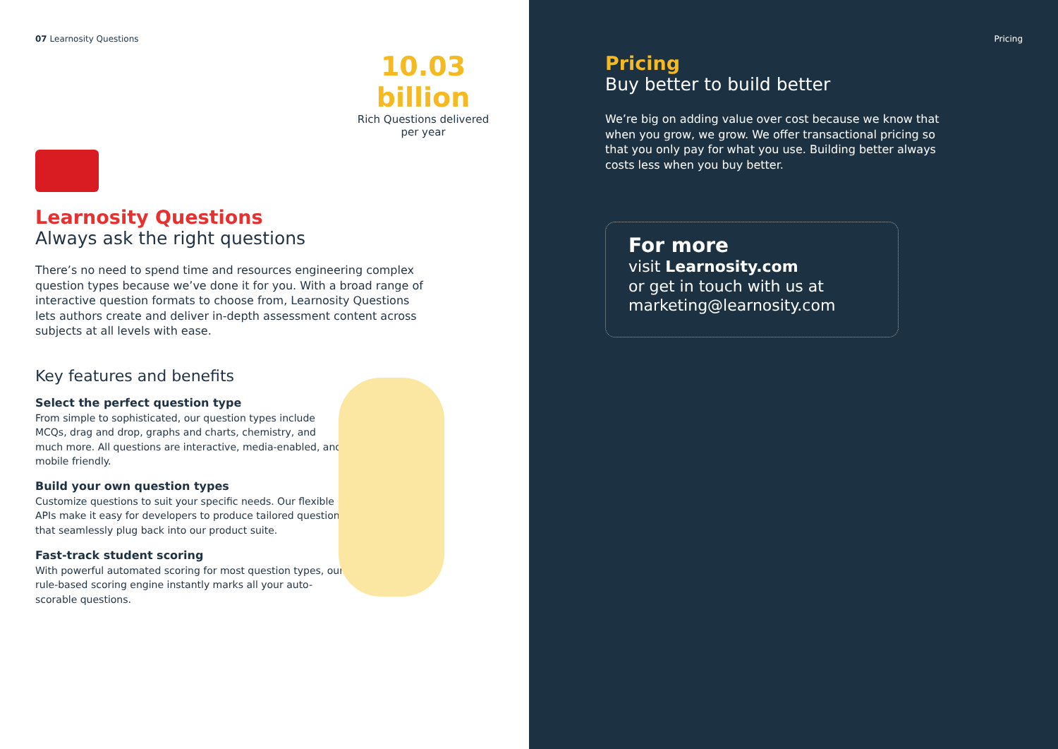07 Learnosity Questions
10.03 billion
Rich Questions delivered
per year
Learnosity Questions
Always ask the right questions
There’s no need to spend time and resources engineering complex question types because we’ve done it for you. With a broad range of interactive question formats to choose from, Learnosity Questions lets authors create and deliver in-depth assessment content across subjects at all levels with ease.
Key features and benefits
Select the perfect question type
From simple to sophisticated, our question types include MCQs, drag and drop, graphs and charts, chemistry, and much more. All questions are interactive, media-enabled, and mobile friendly.
Build your own question types
Customize questions to suit your specific needs. Our flexible APIs make it easy for developers to produce tailored questions that seamlessly plug back into our product suite.
Fast-track student scoring
With powerful automated scoring for most question types, our rule-based scoring engine instantly marks all your auto-scorable questions.
Pricing
Pricing
Buy better to build better
We’re big on adding value over cost because we know that when you grow, we grow. We offer transactional pricing so that you only pay for what you use. Building better always costs less when you buy better.
For more
visit Learnosity.com
or get in touch with us at
marketing@learnosity.com